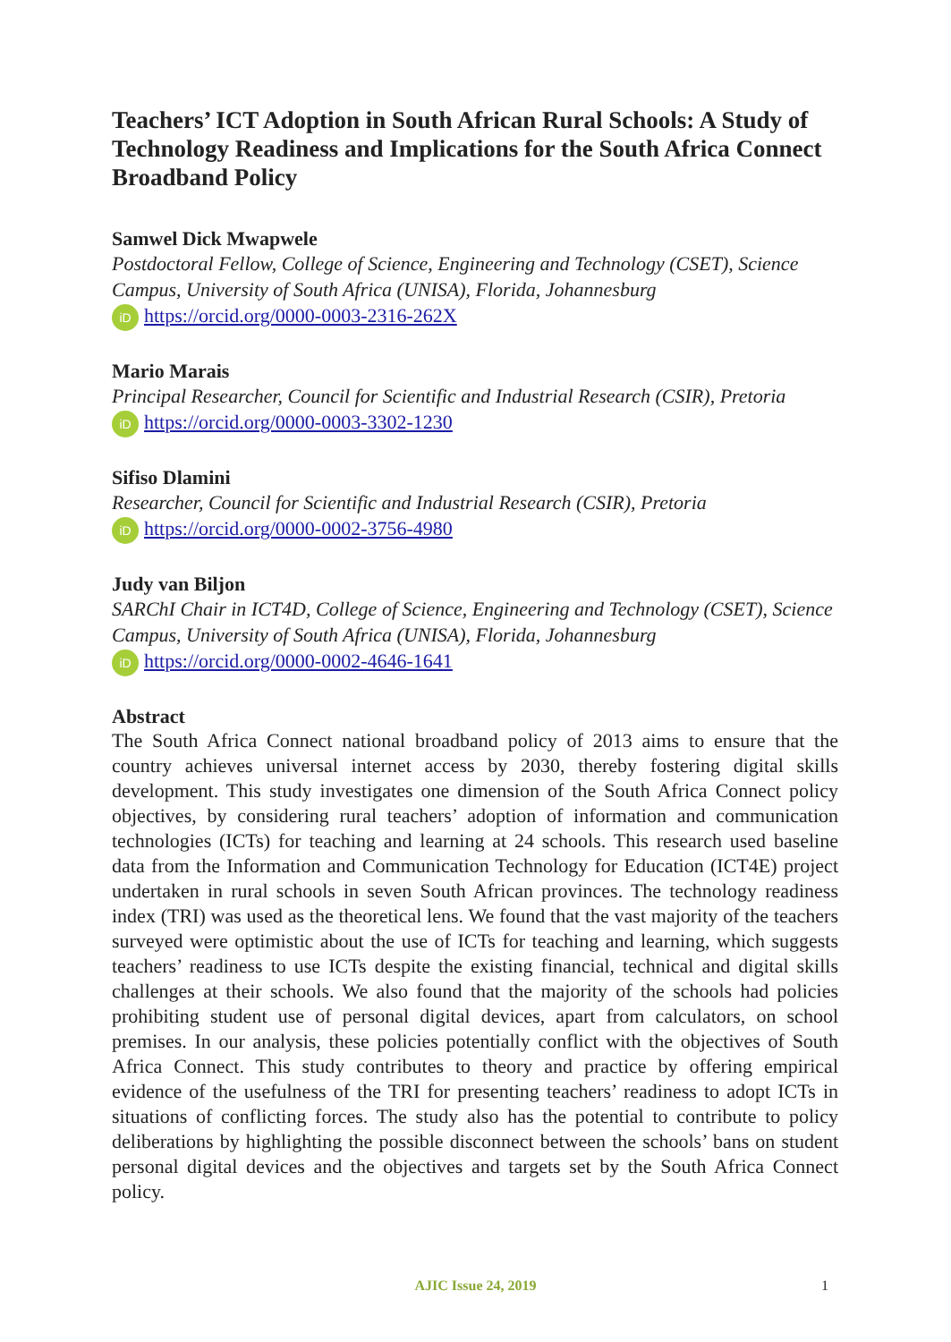Teachers’ ICT Adoption in South African Rural Schools: A Study of Technology Readiness and Implications for the South Africa Connect Broadband Policy
Samwel Dick Mwapwele
Postdoctoral Fellow, College of Science, Engineering and Technology (CSET), Science Campus, University of South Africa (UNISA), Florida, Johannesburg
iD https://orcid.org/0000-0003-2316-262X
Mario Marais
Principal Researcher, Council for Scientific and Industrial Research (CSIR), Pretoria
iD https://orcid.org/0000-0003-3302-1230
Sifiso Dlamini
Researcher, Council for Scientific and Industrial Research (CSIR), Pretoria
iD https://orcid.org/0000-0002-3756-4980
Judy van Biljon
SARChI Chair in ICT4D, College of Science, Engineering and Technology (CSET), Science Campus, University of South Africa (UNISA), Florida, Johannesburg
iD https://orcid.org/0000-0002-4646-1641
Abstract
The South Africa Connect national broadband policy of 2013 aims to ensure that the country achieves universal internet access by 2030, thereby fostering digital skills development. This study investigates one dimension of the South Africa Connect policy objectives, by considering rural teachers’ adoption of information and communication technologies (ICTs) for teaching and learning at 24 schools. This research used baseline data from the Information and Communication Technology for Education (ICT4E) project undertaken in rural schools in seven South African provinces. The technology readiness index (TRI) was used as the theoretical lens. We found that the vast majority of the teachers surveyed were optimistic about the use of ICTs for teaching and learning, which suggests teachers’ readiness to use ICTs despite the existing financial, technical and digital skills challenges at their schools. We also found that the majority of the schools had policies prohibiting student use of personal digital devices, apart from calculators, on school premises. In our analysis, these policies potentially conflict with the objectives of South Africa Connect. This study contributes to theory and practice by offering empirical evidence of the usefulness of the TRI for presenting teachers’ readiness to adopt ICTs in situations of conflicting forces. The study also has the potential to contribute to policy deliberations by highlighting the possible disconnect between the schools’ bans on student personal digital devices and the objectives and targets set by the South Africa Connect policy.
AJIC Issue 24, 2019 1